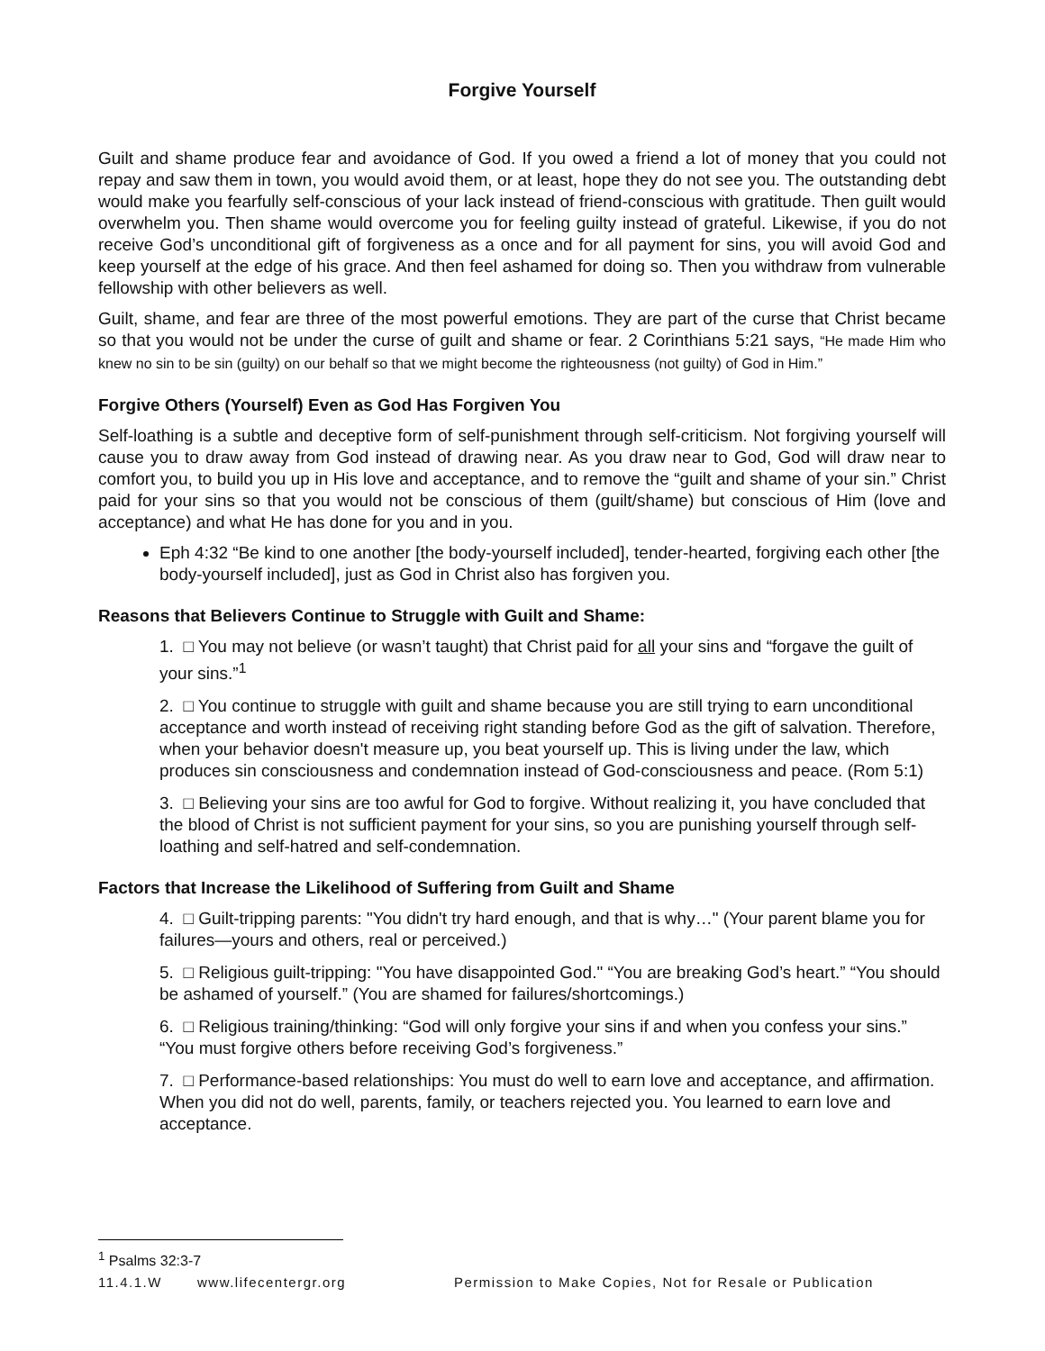Forgive Yourself
Guilt and shame produce fear and avoidance of God. If you owed a friend a lot of money that you could not repay and saw them in town, you would avoid them, or at least, hope they do not see you. The outstanding debt would make you fearfully self-conscious of your lack instead of friend-conscious with gratitude. Then guilt would overwhelm you. Then shame would overcome you for feeling guilty instead of grateful. Likewise, if you do not receive God’s unconditional gift of forgiveness as a once and for all payment for sins, you will avoid God and keep yourself at the edge of his grace. And then feel ashamed for doing so. Then you withdraw from vulnerable fellowship with other believers as well.
Guilt, shame, and fear are three of the most powerful emotions. They are part of the curse that Christ became so that you would not be under the curse of guilt and shame or fear. 2 Corinthians 5:21 says, “He made Him who knew no sin to be sin (guilty) on our behalf so that we might become the righteousness (not guilty) of God in Him.”
Forgive Others (Yourself) Even as God Has Forgiven You
Self-loathing is a subtle and deceptive form of self-punishment through self-criticism. Not forgiving yourself will cause you to draw away from God instead of drawing near. As you draw near to God, God will draw near to comfort you, to build you up in His love and acceptance, and to remove the “guilt and shame of your sin.” Christ paid for your sins so that you would not be conscious of them (guilt/shame) but conscious of Him (love and acceptance) and what He has done for you and in you.
Eph 4:32 “Be kind to one another [the body-yourself included], tender-hearted, forgiving each other [the body-yourself included], just as God in Christ also has forgiven you.
Reasons that Believers Continue to Struggle with Guilt and Shame:
1. □ You may not believe (or wasn’t taught) that Christ paid for all your sins and “forgave the guilt of your sins.”<sup>1</sup>
2. □ You continue to struggle with guilt and shame because you are still trying to earn unconditional acceptance and worth instead of receiving right standing before God as the gift of salvation. Therefore, when your behavior doesn't measure up, you beat yourself up. This is living under the law, which produces sin consciousness and condemnation instead of God-consciousness and peace. (Rom 5:1)
3. □ Believing your sins are too awful for God to forgive. Without realizing it, you have concluded that the blood of Christ is not sufficient payment for your sins, so you are punishing yourself through self-loathing and self-hatred and self-condemnation.
Factors that Increase the Likelihood of Suffering from Guilt and Shame
4. □ Guilt-tripping parents: "You didn't try hard enough, and that is why…" (Your parent blame you for failures—yours and others, real or perceived.)
5. □ Religious guilt-tripping: "You have disappointed God." “You are breaking God’s heart.” “You should be ashamed of yourself.” (You are shamed for failures/shortcomings.)
6. □ Religious training/thinking: “God will only forgive your sins if and when you confess your sins.” “You must forgive others before receiving God’s forgiveness.”
7. □ Performance-based relationships: You must do well to earn love and acceptance, and affirmation. When you did not do well, parents, family, or teachers rejected you. You learned to earn love and acceptance.
<sup>1</sup> Psalms 32:3-7
11.4.1.W www.lifecentergr.org Permission to Make Copies, Not for Resale or Publication